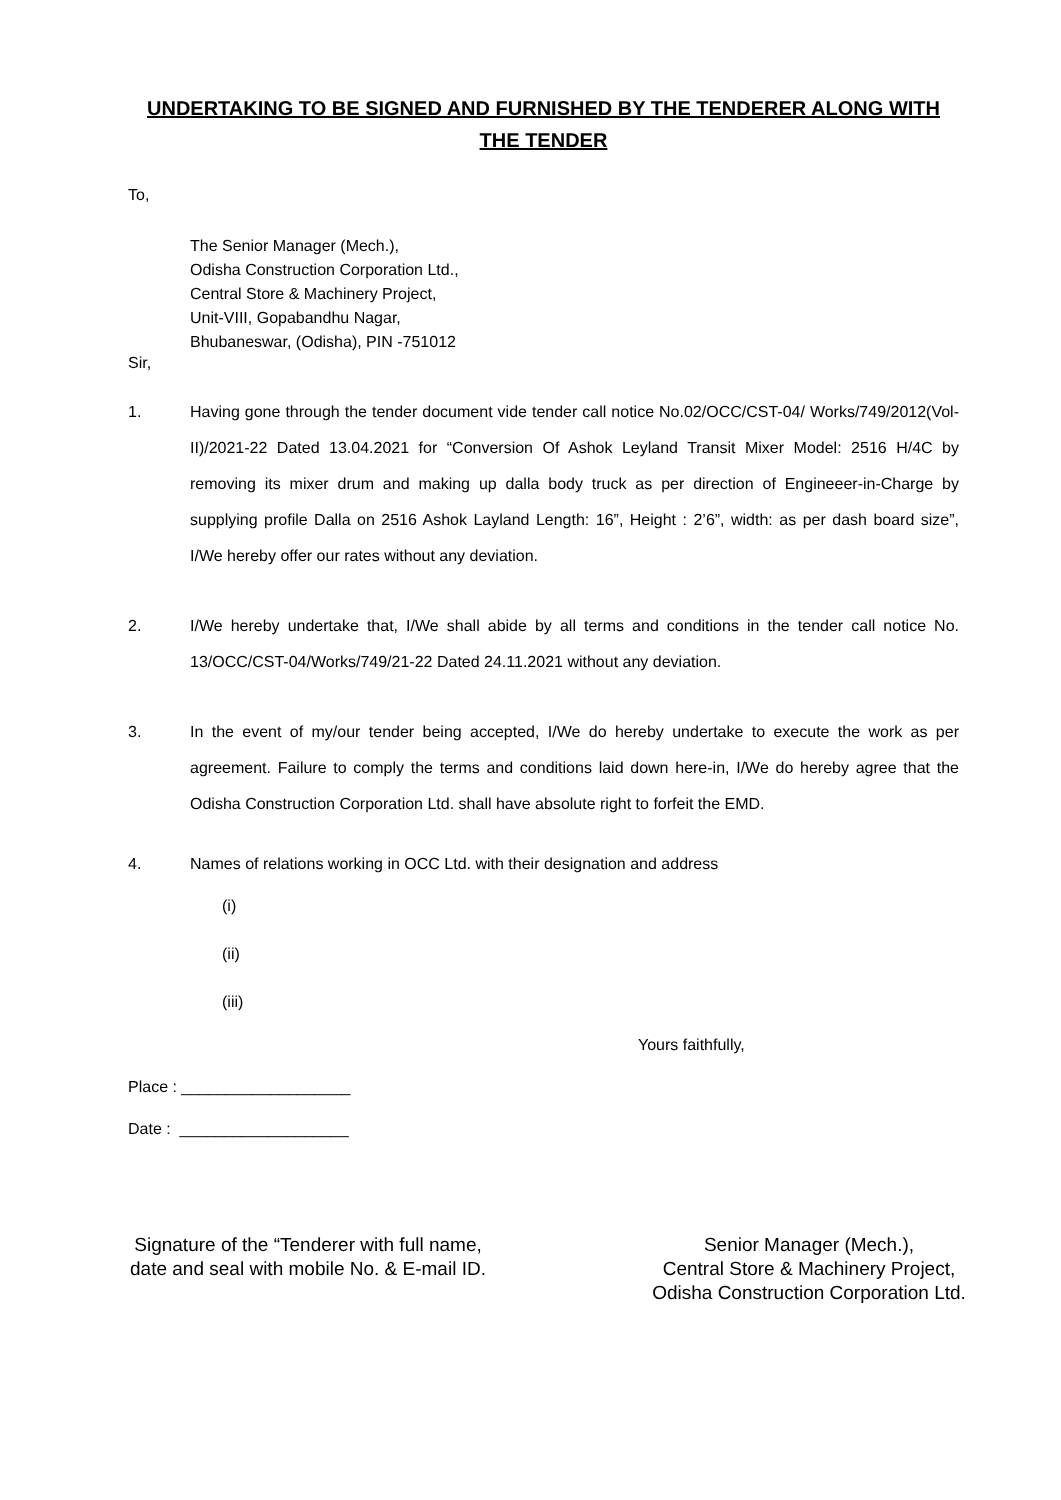UNDERTAKING TO BE SIGNED AND FURNISHED BY THE TENDERER ALONG WITH THE TENDER
To,
The Senior Manager (Mech.),
Odisha Construction Corporation Ltd.,
Central Store & Machinery Project,
Unit-VIII, Gopabandhu Nagar,
Bhubaneswar, (Odisha), PIN -751012
Sir,
1. Having gone through the tender document vide tender call notice No.02/OCC/CST-04/ Works/749/2012(Vol-II)/2021-22 Dated 13.04.2021 for “Conversion Of Ashok Leyland Transit Mixer Model: 2516 H/4C by removing its mixer drum and making up dalla body truck as per direction of Engineeer-in-Charge by supplying profile Dalla on 2516 Ashok Layland Length: 16”, Height : 2’6”, width: as per dash board size”, I/We hereby offer our rates without any deviation.
2. I/We hereby undertake that, I/We shall abide by all terms and conditions in the tender call notice No. 13/OCC/CST-04/Works/749/21-22 Dated 24.11.2021 without any deviation.
3. In the event of my/our tender being accepted, I/We do hereby undertake to execute the work as per agreement. Failure to comply the terms and conditions laid down here-in, I/We do hereby agree that the Odisha Construction Corporation Ltd. shall have absolute right to forfeit the EMD.
4. Names of relations working in OCC Ltd. with their designation and address
(i)
(ii)
(iii)
Yours faithfully,
Place : ___________________
Date : ___________________
Signature of the “Tenderer with full name, date and seal with mobile No. & E-mail ID.
Senior Manager (Mech.),
Central Store & Machinery Project,
Odisha Construction Corporation Ltd.